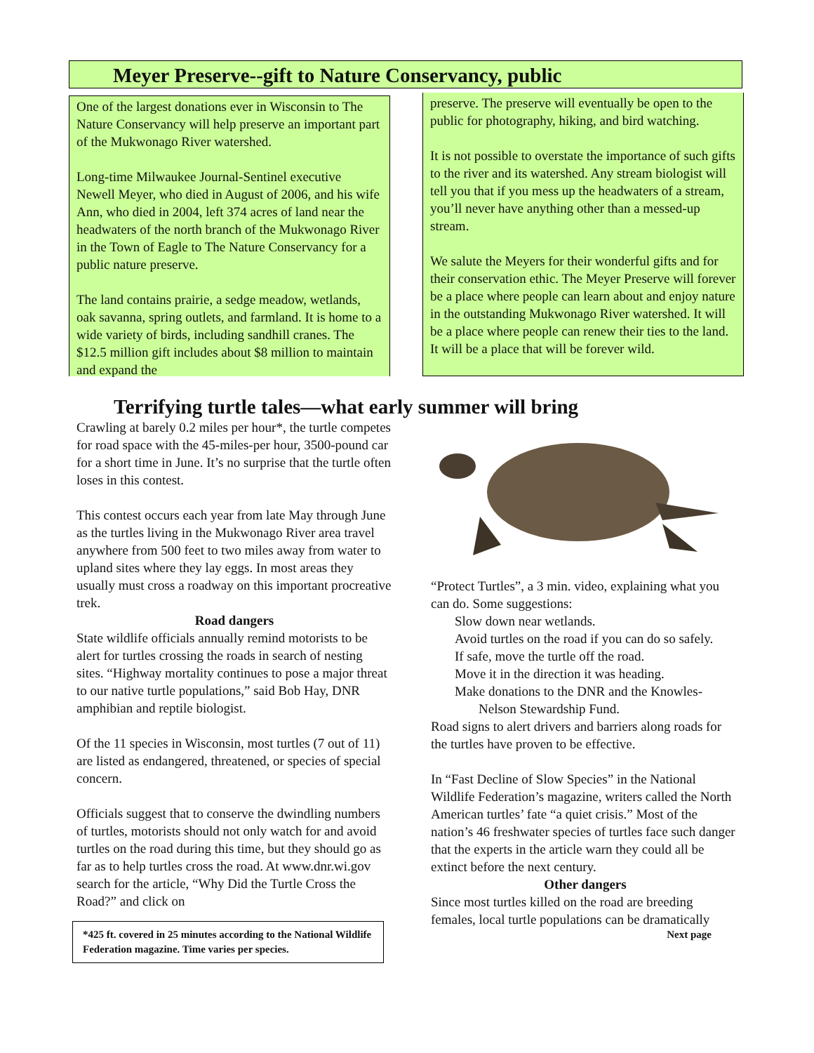Meyer Preserve--gift to Nature Conservancy, public
One of the largest donations ever in Wisconsin to The Nature Conservancy will help preserve an important part of the Mukwonago River watershed.
Long-time Milwaukee Journal-Sentinel executive Newell Meyer, who died in August of 2006, and his wife Ann, who died in 2004, left 374 acres of land near the headwaters of the north branch of the Mukwonago River in the Town of Eagle to The Nature Conservancy for a public nature preserve.
The land contains prairie, a sedge meadow, wetlands, oak savanna, spring outlets, and farmland. It is home to a wide variety of birds, including sandhill cranes. The $12.5 million gift includes about $8 million to maintain and expand the
preserve. The preserve will eventually be open to the public for photography, hiking, and bird watching.
It is not possible to overstate the importance of such gifts to the river and its watershed. Any stream biologist will tell you that if you mess up the headwaters of a stream, you’ll never have anything other than a messed-up stream.
We salute the Meyers for their wonderful gifts and for their conservation ethic. The Meyer Preserve will forever be a place where people can learn about and enjoy nature in the outstanding Mukwonago River watershed. It will be a place where people can renew their ties to the land. It will be a place that will be forever wild.
Terrifying turtle tales—what early summer will bring
Crawling at barely 0.2 miles per hour*, the turtle competes for road space with the 45-miles-per hour, 3500-pound car for a short time in June. It’s no surprise that the turtle often loses in this contest.
This contest occurs each year from late May through June as the turtles living in the Mukwonago River area travel anywhere from 500 feet to two miles away from water to upland sites where they lay eggs. In most areas they usually must cross a roadway on this important procreative trek.
Road dangers
State wildlife officials annually remind motorists to be alert for turtles crossing the roads in search of nesting sites. “Highway mortality continues to pose a major threat to our native turtle populations,” said Bob Hay, DNR amphibian and reptile biologist.
Of the 11 species in Wisconsin, most turtles (7 out of 11) are listed as endangered, threatened, or species of special concern.
Officials suggest that to conserve the dwindling numbers of turtles, motorists should not only watch for and avoid turtles on the road during this time, but they should go as far as to help turtles cross the road. At www.dnr.wi.gov search for the article, “Why Did the Turtle Cross the Road?” and click on
*425 ft. covered in 25 minutes according to the National Wildlife Federation magazine. Time varies per species.
“Protect Turtles”, a 3 min. video, explaining what you can do. Some suggestions:
Slow down near wetlands.
Avoid turtles on the road if you can do so safely.
If safe, move the turtle off the road.
Move it in the direction it was heading.
Make donations to the DNR and the Knowles-
Nelson Stewardship Fund.
Road signs to alert drivers and barriers along roads for the turtles have proven to be effective.
In “Fast Decline of Slow Species” in the National Wildlife Federation’s magazine, writers called the North American turtles’ fate “a quiet crisis.” Most of the nation’s 46 freshwater species of turtles face such danger that the experts in the article warn they could all be extinct before the next century.
Other dangers
Since most turtles killed on the road are breeding females, local turtle populations can be dramatically
Next page